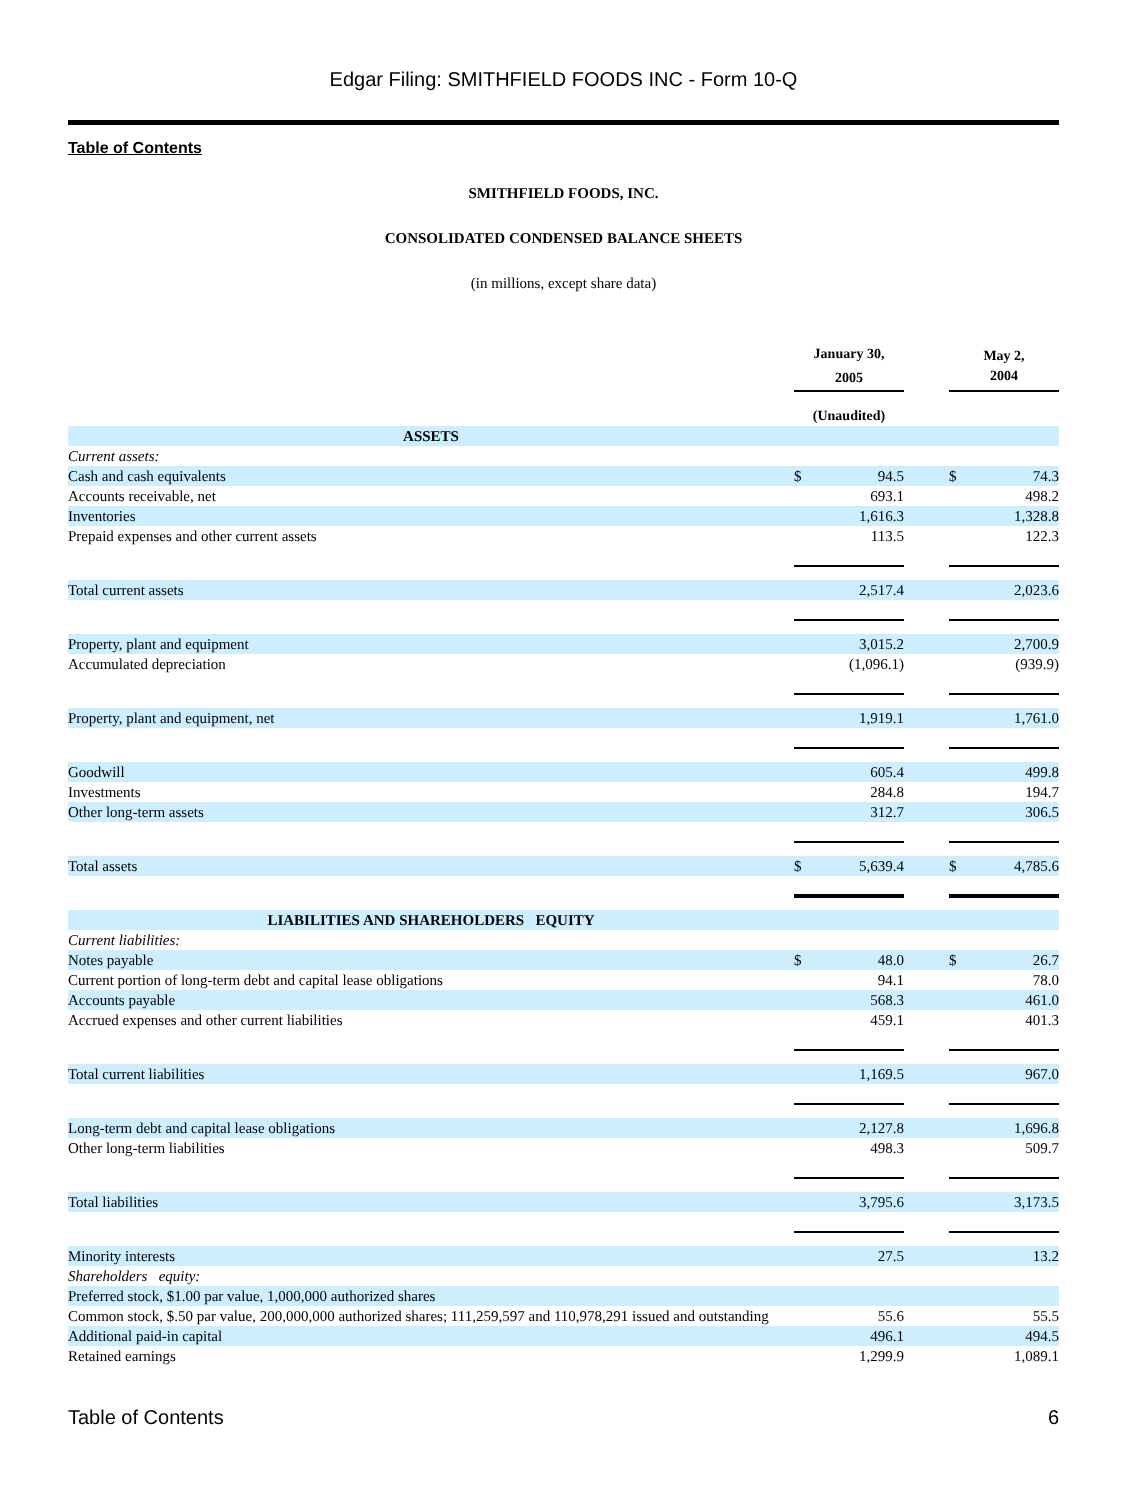Edgar Filing: SMITHFIELD FOODS INC - Form 10-Q
Table of Contents
SMITHFIELD FOODS, INC.
CONSOLIDATED CONDENSED BALANCE SHEETS
(in millions, except share data)
| | January 30, 2005 | | | May 2, 2004 | |
| --- | --- | --- | --- | --- | --- |
| | (Unaudited) | | | | |
| ASSETS | | | | | |
| Current assets: | | | | | |
| Cash and cash equivalents | $ | 94.5 | | $ | 74.3 |
| Accounts receivable, net | | 693.1 | | | 498.2 |
| Inventories | | 1,616.3 | | | 1,328.8 |
| Prepaid expenses and other current assets | | 113.5 | | | 122.3 |
| Total current assets | | 2,517.4 | | | 2,023.6 |
| Property, plant and equipment | | 3,015.2 | | | 2,700.9 |
| Accumulated depreciation | | (1,096.1) | | | (939.9) |
| Property, plant and equipment, net | | 1,919.1 | | | 1,761.0 |
| Goodwill | | 605.4 | | | 499.8 |
| Investments | | 284.8 | | | 194.7 |
| Other long-term assets | | 312.7 | | | 306.5 |
| Total assets | $ | 5,639.4 | | $ | 4,785.6 |
| LIABILITIES AND SHAREHOLDERS EQUITY | | | | | |
| Current liabilities: | | | | | |
| Notes payable | $ | 48.0 | | $ | 26.7 |
| Current portion of long-term debt and capital lease obligations | | 94.1 | | | 78.0 |
| Accounts payable | | 568.3 | | | 461.0 |
| Accrued expenses and other current liabilities | | 459.1 | | | 401.3 |
| Total current liabilities | | 1,169.5 | | | 967.0 |
| Long-term debt and capital lease obligations | | 2,127.8 | | | 1,696.8 |
| Other long-term liabilities | | 498.3 | | | 509.7 |
| Total liabilities | | 3,795.6 | | | 3,173.5 |
| Minority interests | | 27.5 | | | 13.2 |
| Shareholders equity: | | | | | |
| Preferred stock, $1.00 par value, 1,000,000 authorized shares | | | | | |
| Common stock, $.50 par value, 200,000,000 authorized shares; 111,259,597 and 110,978,291 issued and outstanding | | 55.6 | | | 55.5 |
| Additional paid-in capital | | 496.1 | | | 494.5 |
| Retained earnings | | 1,299.9 | | | 1,089.1 |
Table of Contents 6